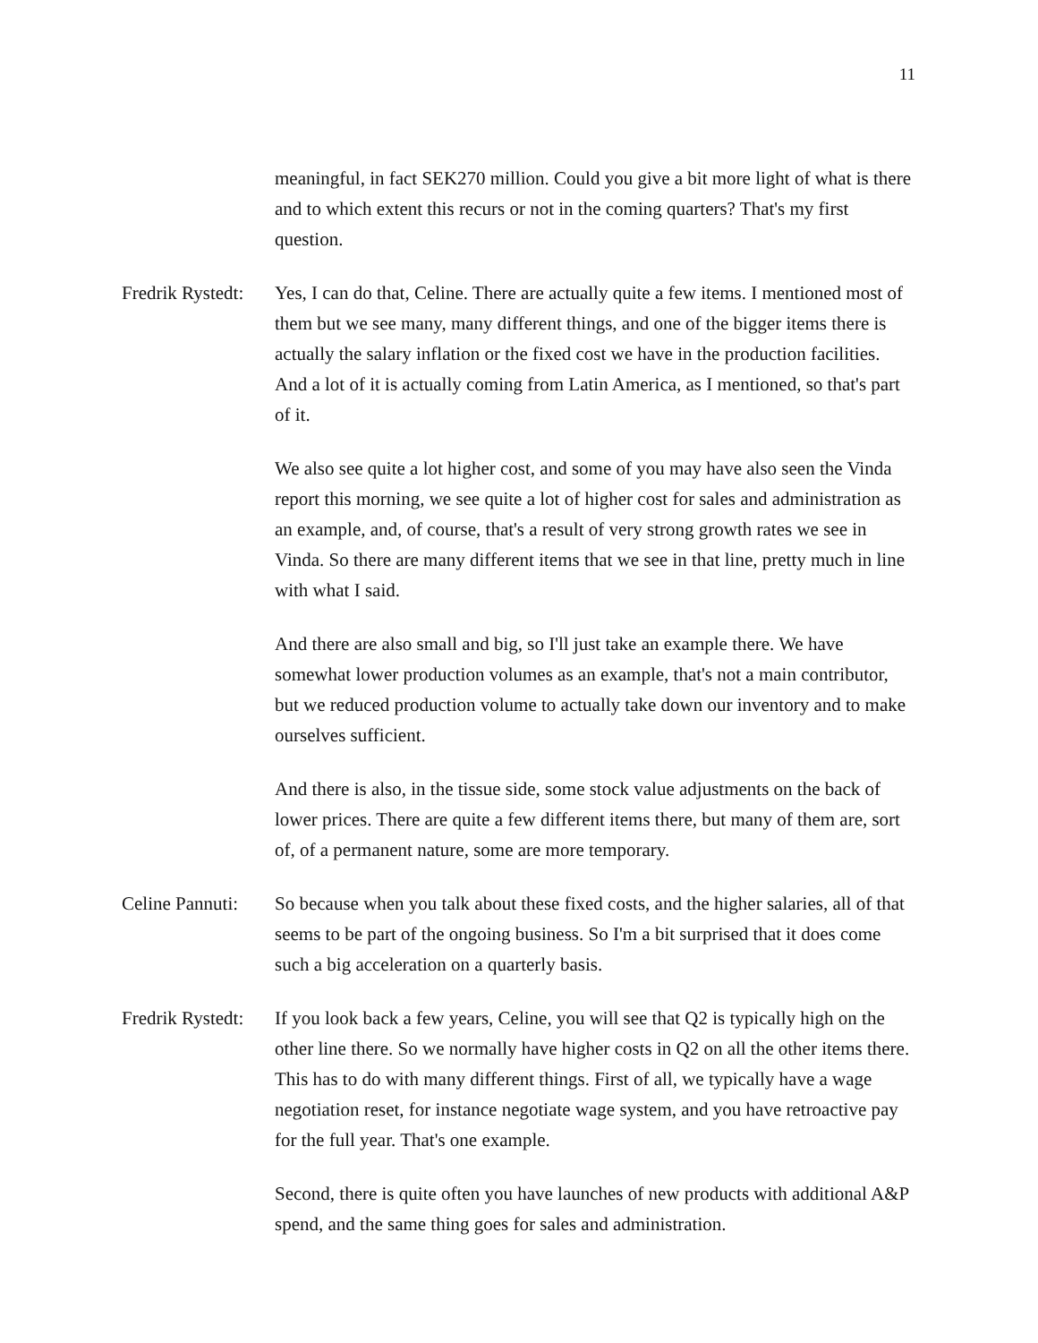11
meaningful, in fact SEK270 million. Could you give a bit more light of what is there and to which extent this recurs or not in the coming quarters? That's my first question.
Fredrik Rystedt:
Yes, I can do that, Celine. There are actually quite a few items. I mentioned most of them but we see many, many different things, and one of the bigger items there is actually the salary inflation or the fixed cost we have in the production facilities. And a lot of it is actually coming from Latin America, as I mentioned, so that's part of it.
We also see quite a lot higher cost, and some of you may have also seen the Vinda report this morning, we see quite a lot of higher cost for sales and administration as an example, and, of course, that's a result of very strong growth rates we see in Vinda. So there are many different items that we see in that line, pretty much in line with what I said.
And there are also small and big, so I'll just take an example there. We have somewhat lower production volumes as an example, that's not a main contributor, but we reduced production volume to actually take down our inventory and to make ourselves sufficient.
And there is also, in the tissue side, some stock value adjustments on the back of lower prices. There are quite a few different items there, but many of them are, sort of, of a permanent nature, some are more temporary.
Celine Pannuti:
So because when you talk about these fixed costs, and the higher salaries, all of that seems to be part of the ongoing business. So I'm a bit surprised that it does come such a big acceleration on a quarterly basis.
Fredrik Rystedt:
If you look back a few years, Celine, you will see that Q2 is typically high on the other line there. So we normally have higher costs in Q2 on all the other items there. This has to do with many different things. First of all, we typically have a wage negotiation reset, for instance negotiate wage system, and you have retroactive pay for the full year. That's one example.
Second, there is quite often you have launches of new products with additional A&P spend, and the same thing goes for sales and administration.